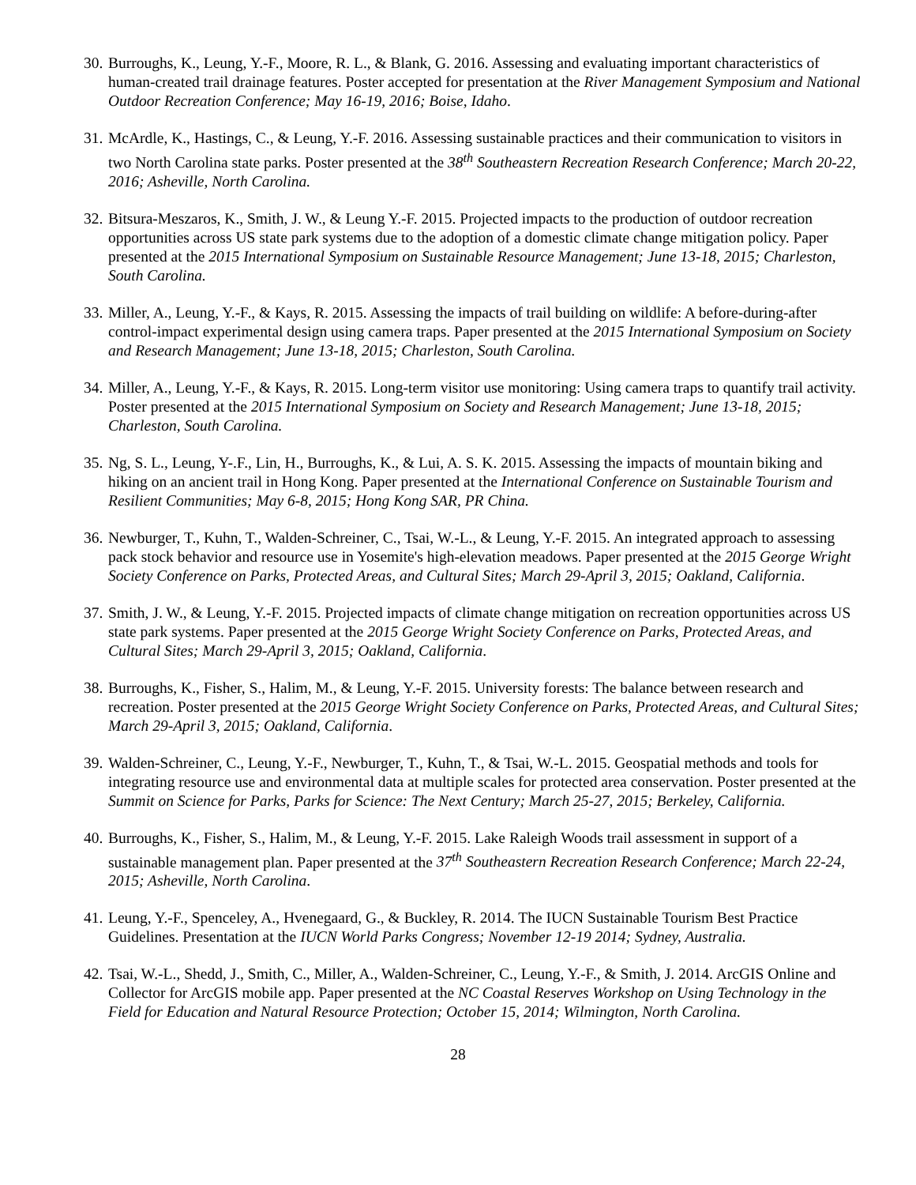30. Burroughs, K., Leung, Y.-F., Moore, R. L., & Blank, G. 2016. Assessing and evaluating important characteristics of human-created trail drainage features. Poster accepted for presentation at the River Management Symposium and National Outdoor Recreation Conference; May 16-19, 2016; Boise, Idaho.
31. McArdle, K., Hastings, C., & Leung, Y.-F. 2016. Assessing sustainable practices and their communication to visitors in two North Carolina state parks. Poster presented at the 38<sup>th</sup> Southeastern Recreation Research Conference; March 20-22, 2016; Asheville, North Carolina.
32. Bitsura-Meszaros, K., Smith, J. W., & Leung Y.-F. 2015. Projected impacts to the production of outdoor recreation opportunities across US state park systems due to the adoption of a domestic climate change mitigation policy. Paper presented at the 2015 International Symposium on Sustainable Resource Management; June 13-18, 2015; Charleston, South Carolina.
33. Miller, A., Leung, Y.-F., & Kays, R. 2015. Assessing the impacts of trail building on wildlife: A before-during-after control-impact experimental design using camera traps. Paper presented at the 2015 International Symposium on Society and Research Management; June 13-18, 2015; Charleston, South Carolina.
34. Miller, A., Leung, Y.-F., & Kays, R. 2015. Long-term visitor use monitoring: Using camera traps to quantify trail activity. Poster presented at the 2015 International Symposium on Society and Research Management; June 13-18, 2015; Charleston, South Carolina.
35. Ng, S. L., Leung, Y-.F., Lin, H., Burroughs, K., & Lui, A. S. K. 2015. Assessing the impacts of mountain biking and hiking on an ancient trail in Hong Kong. Paper presented at the International Conference on Sustainable Tourism and Resilient Communities; May 6-8, 2015; Hong Kong SAR, PR China.
36. Newburger, T., Kuhn, T., Walden-Schreiner, C., Tsai, W.-L., & Leung, Y.-F. 2015. An integrated approach to assessing pack stock behavior and resource use in Yosemite's high-elevation meadows. Paper presented at the 2015 George Wright Society Conference on Parks, Protected Areas, and Cultural Sites; March 29-April 3, 2015; Oakland, California.
37. Smith, J. W., & Leung, Y.-F. 2015. Projected impacts of climate change mitigation on recreation opportunities across US state park systems. Paper presented at the 2015 George Wright Society Conference on Parks, Protected Areas, and Cultural Sites; March 29-April 3, 2015; Oakland, California.
38. Burroughs, K., Fisher, S., Halim, M., & Leung, Y.-F. 2015. University forests: The balance between research and recreation. Poster presented at the 2015 George Wright Society Conference on Parks, Protected Areas, and Cultural Sites; March 29-April 3, 2015; Oakland, California.
39. Walden-Schreiner, C., Leung, Y.-F., Newburger, T., Kuhn, T., & Tsai, W.-L. 2015. Geospatial methods and tools for integrating resource use and environmental data at multiple scales for protected area conservation. Poster presented at the Summit on Science for Parks, Parks for Science: The Next Century; March 25-27, 2015; Berkeley, California.
40. Burroughs, K., Fisher, S., Halim, M., & Leung, Y.-F. 2015. Lake Raleigh Woods trail assessment in support of a sustainable management plan. Paper presented at the 37<sup>th</sup> Southeastern Recreation Research Conference; March 22-24, 2015; Asheville, North Carolina.
41. Leung, Y.-F., Spenceley, A., Hvenegaard, G., & Buckley, R. 2014. The IUCN Sustainable Tourism Best Practice Guidelines. Presentation at the IUCN World Parks Congress; November 12-19 2014; Sydney, Australia.
42. Tsai, W.-L., Shedd, J., Smith, C., Miller, A., Walden-Schreiner, C., Leung, Y.-F., & Smith, J. 2014. ArcGIS Online and Collector for ArcGIS mobile app. Paper presented at the NC Coastal Reserves Workshop on Using Technology in the Field for Education and Natural Resource Protection; October 15, 2014; Wilmington, North Carolina.
28